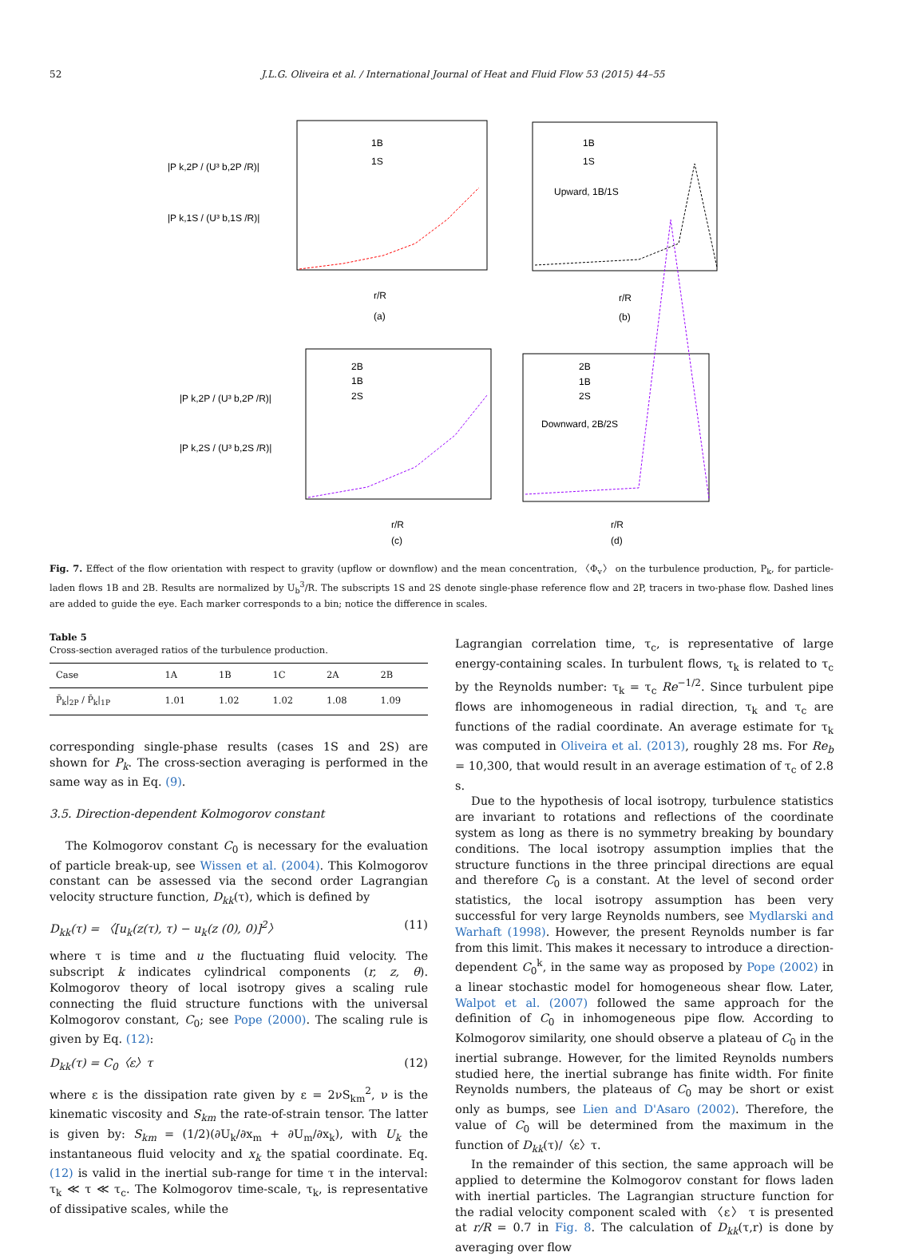52 J.L.G. Oliveira et al. / International Journal of Heat and Fluid Flow 53 (2015) 44–55
|P k,2P / (U³ b,2P /R)|
|P k,1S / (U³ b,1S /R)|
1B
1S
1B
1S
Upward, 1B/1S
r/R
(a)
r/R
(b)
|P k,2P / (U³ b,2P /R)|
|P k,2S / (U³ b,2S /R)|
2B
1B
2S
2B
1B
2S
Downward, 2B/2S
r/R
(c)
r/R
(d)
Fig. 7. Effect of the flow orientation with respect to gravity (upflow or downflow) and the mean concentration, 〈Φ<sub>v</sub>〉 on the turbulence production, P<sub>k</sub>, for particle-laden flows 1B and 2B. Results are normalized by U<sub>b</sub><sup>3</sup>/R. The subscripts 1S and 2S denote single-phase reference flow and 2P, tracers in two-phase flow. Dashed lines are added to guide the eye. Each marker corresponds to a bin; notice the difference in scales.
Table 5
Cross-section averaged ratios of the turbulence production.
| Case | 1A | 1B | 1C | 2A | 2B |
| --- | --- | --- | --- | --- | --- |
| P̄<sub>k</sub>/<sub>2P</sub> / P̄<sub>k</sub>/<sub>1P</sub> | 1.01 | 1.02 | 1.02 | 1.08 | 1.09 |
corresponding single-phase results (cases 1S and 2S) are shown for P<sub>k</sub>. The cross-section averaging is performed in the same way as in Eq. (9).
3.5. Direction-dependent Kolmogorov constant
The Kolmogorov constant C<sub>0</sub> is necessary for the evaluation of particle break-up, see Wissen et al. (2004). This Kolmogorov constant can be assessed via the second order Lagrangian velocity structure function, D<sub>kk</sub>(τ), which is defined by
D<sub>kk</sub>(τ) = 〈[u<sub>k</sub>(z(τ), τ) − u<sub>k</sub>(z (0), 0)]<sup>2</sup>〉 (11)
where τ is time and u the fluctuating fluid velocity. The subscript k indicates cylindrical components (r, z, θ). Kolmogorov theory of local isotropy gives a scaling rule connecting the fluid structure functions with the universal Kolmogorov constant, C<sub>0</sub>; see Pope (2000). The scaling rule is given by Eq. (12):
D<sub>kk</sub>(τ) = C<sub>0</sub>〈ε〉τ (12)
where ε is the dissipation rate given by ε = 2νS<sub>km</sub><sup>2</sup>, ν is the kinematic viscosity and S<sub>km</sub> the rate-of-strain tensor. The latter is given by: S<sub>km</sub> = (1/2)(∂U<sub>k</sub>/∂x<sub>m</sub> + ∂U<sub>m</sub>/∂x<sub>k</sub>), with U<sub>k</sub> the instantaneous fluid velocity and x<sub>k</sub> the spatial coordinate. Eq. (12) is valid in the inertial sub-range for time τ in the interval: τ<sub>k</sub> ≪ τ ≪ τ<sub>c</sub>. The Kolmogorov time-scale, τ<sub>k</sub>, is representative of dissipative scales, while the
Lagrangian correlation time, τ<sub>c</sub>, is representative of large energy-containing scales. In turbulent flows, τ<sub>k</sub> is related to τ<sub>c</sub> by the Reynolds number: τ<sub>k</sub> = τ<sub>c</sub> Re<sup>−1/2</sup>. Since turbulent pipe flows are inhomogeneous in radial direction, τ<sub>k</sub> and τ<sub>c</sub> are functions of the radial coordinate. An average estimate for τ<sub>k</sub> was computed in Oliveira et al. (2013), roughly 28 ms. For Re<sub>b</sub> = 10,300, that would result in an average estimation of τ<sub>c</sub> of 2.8 s.
Due to the hypothesis of local isotropy, turbulence statistics are invariant to rotations and reflections of the coordinate system as long as there is no symmetry breaking by boundary conditions. The local isotropy assumption implies that the structure functions in the three principal directions are equal and therefore C<sub>0</sub> is a constant. At the level of second order statistics, the local isotropy assumption has been very successful for very large Reynolds numbers, see Mydlarski and Warhaft (1998). However, the present Reynolds number is far from this limit. This makes it necessary to introduce a direction-dependent C<sub>0</sub><sup>k</sup>, in the same way as proposed by Pope (2002) in a linear stochastic model for homogeneous shear flow. Later, Walpot et al. (2007) followed the same approach for the definition of C<sub>0</sub> in inhomogeneous pipe flow. According to Kolmogorov similarity, one should observe a plateau of C<sub>0</sub> in the inertial subrange. However, for the limited Reynolds numbers studied here, the inertial subrange has finite width. For finite Reynolds numbers, the plateaus of C<sub>0</sub> may be short or exist only as bumps, see Lien and D'Asaro (2002). Therefore, the value of C<sub>0</sub> will be determined from the maximum in the function of D<sub>kk</sub>(τ)/〈ε〉τ.
In the remainder of this section, the same approach will be applied to determine the Kolmogorov constant for flows laden with inertial particles. The Lagrangian structure function for the radial velocity component scaled with 〈ε〉 τ is presented at r/R = 0.7 in Fig. 8. The calculation of D<sub>kk</sub>(τ,r) is done by averaging over flow